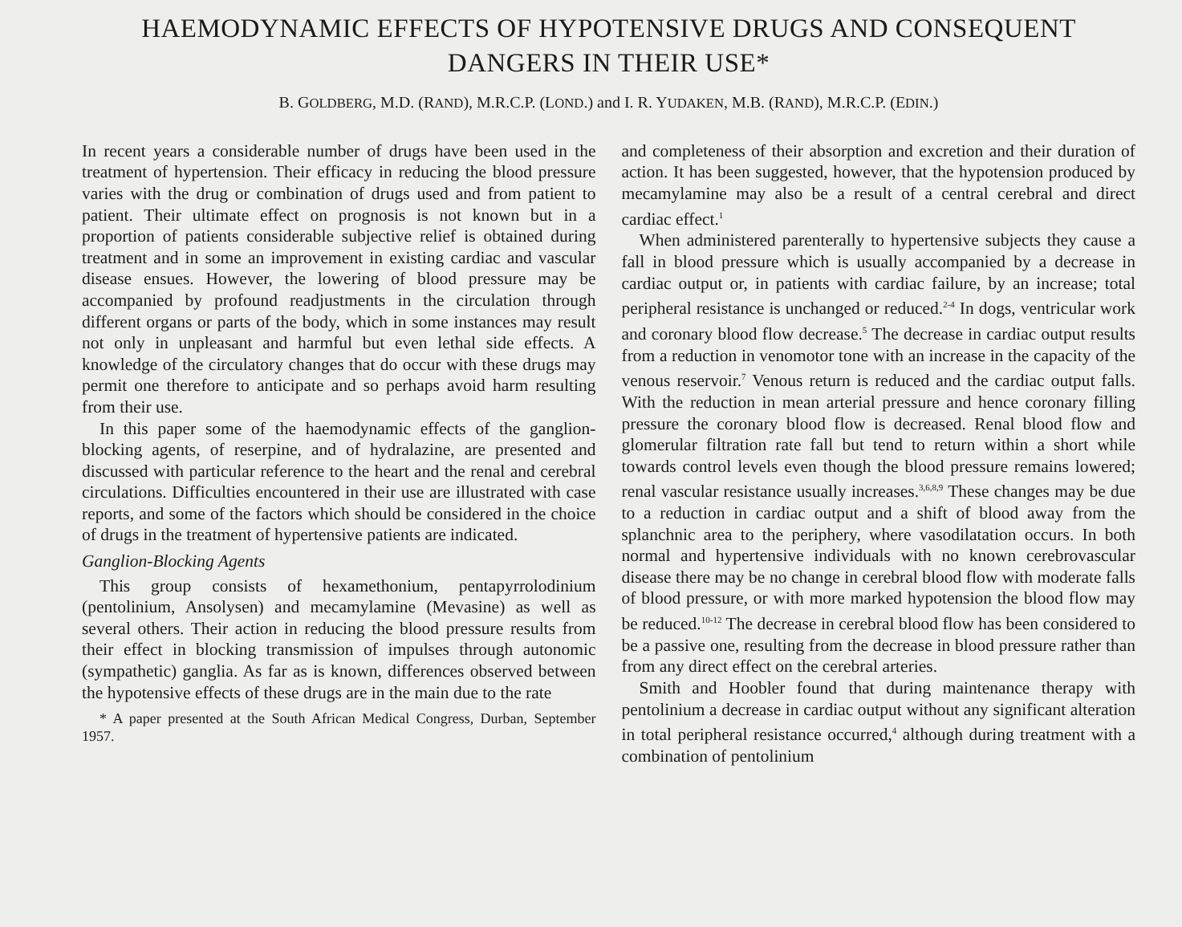HAEMODYNAMIC EFFECTS OF HYPOTENSIVE DRUGS AND CONSEQUENT DANGERS IN THEIR USE*
B. GOLDBERG, M.D. (RAND), M.R.C.P. (LOND.) and I. R. YUDAKEN, M.B. (RAND), M.R.C.P. (EDIN.)
In recent years a considerable number of drugs have been used in the treatment of hypertension. Their efficacy in reducing the blood pressure varies with the drug or combination of drugs used and from patient to patient. Their ultimate effect on prognosis is not known but in a proportion of patients considerable subjective relief is obtained during treatment and in some an improvement in existing cardiac and vascular disease ensues. However, the lowering of blood pressure may be accompanied by profound readjustments in the circulation through different organs or parts of the body, which in some instances may result not only in unpleasant and harmful but even lethal side effects. A knowledge of the circulatory changes that do occur with these drugs may permit one therefore to anticipate and so perhaps avoid harm resulting from their use.
In this paper some of the haemodynamic effects of the ganglion-blocking agents, of reserpine, and of hydralazine, are presented and discussed with particular reference to the heart and the renal and cerebral circulations. Difficulties encountered in their use are illustrated with case reports, and some of the factors which should be considered in the choice of drugs in the treatment of hypertensive patients are indicated.
Ganglion-Blocking Agents
This group consists of hexamethonium, pentapyrrolodinium (pentolinium, Ansolysen) and mecamylamine (Mevasine) as well as several others. Their action in reducing the blood pressure results from their effect in blocking transmission of impulses through autonomic (sympathetic) ganglia. As far as is known, differences observed between the hypotensive effects of these drugs are in the main due to the rate
* A paper presented at the South African Medical Congress, Durban, September 1957.
and completeness of their absorption and excretion and their duration of action. It has been suggested, however, that the hypotension produced by mecamylamine may also be a result of a central cerebral and direct cardiac effect.<sup>1</sup>
When administered parenterally to hypertensive subjects they cause a fall in blood pressure which is usually accompanied by a decrease in cardiac output or, in patients with cardiac failure, by an increase; total peripheral resistance is unchanged or reduced.<sup>2-4</sup> In dogs, ventricular work and coronary blood flow decrease.<sup>5</sup> The decrease in cardiac output results from a reduction in venomotor tone with an increase in the capacity of the venous reservoir.<sup>7</sup> Venous return is reduced and the cardiac output falls. With the reduction in mean arterial pressure and hence coronary filling pressure the coronary blood flow is decreased. Renal blood flow and glomerular filtration rate fall but tend to return within a short while towards control levels even though the blood pressure remains lowered; renal vascular resistance usually increases.<sup>3,6,8,9</sup> These changes may be due to a reduction in cardiac output and a shift of blood away from the splanchnic area to the periphery, where vasodilatation occurs. In both normal and hypertensive individuals with no known cerebrovascular disease there may be no change in cerebral blood flow with moderate falls of blood pressure, or with more marked hypotension the blood flow may be reduced.<sup>10-12</sup> The decrease in cerebral blood flow has been considered to be a passive one, resulting from the decrease in blood pressure rather than from any direct effect on the cerebral arteries.
Smith and Hoobler found that during maintenance therapy with pentolinium a decrease in cardiac output without any significant alteration in total peripheral resistance occurred,<sup>4</sup> although during treatment with a combination of pentolinium